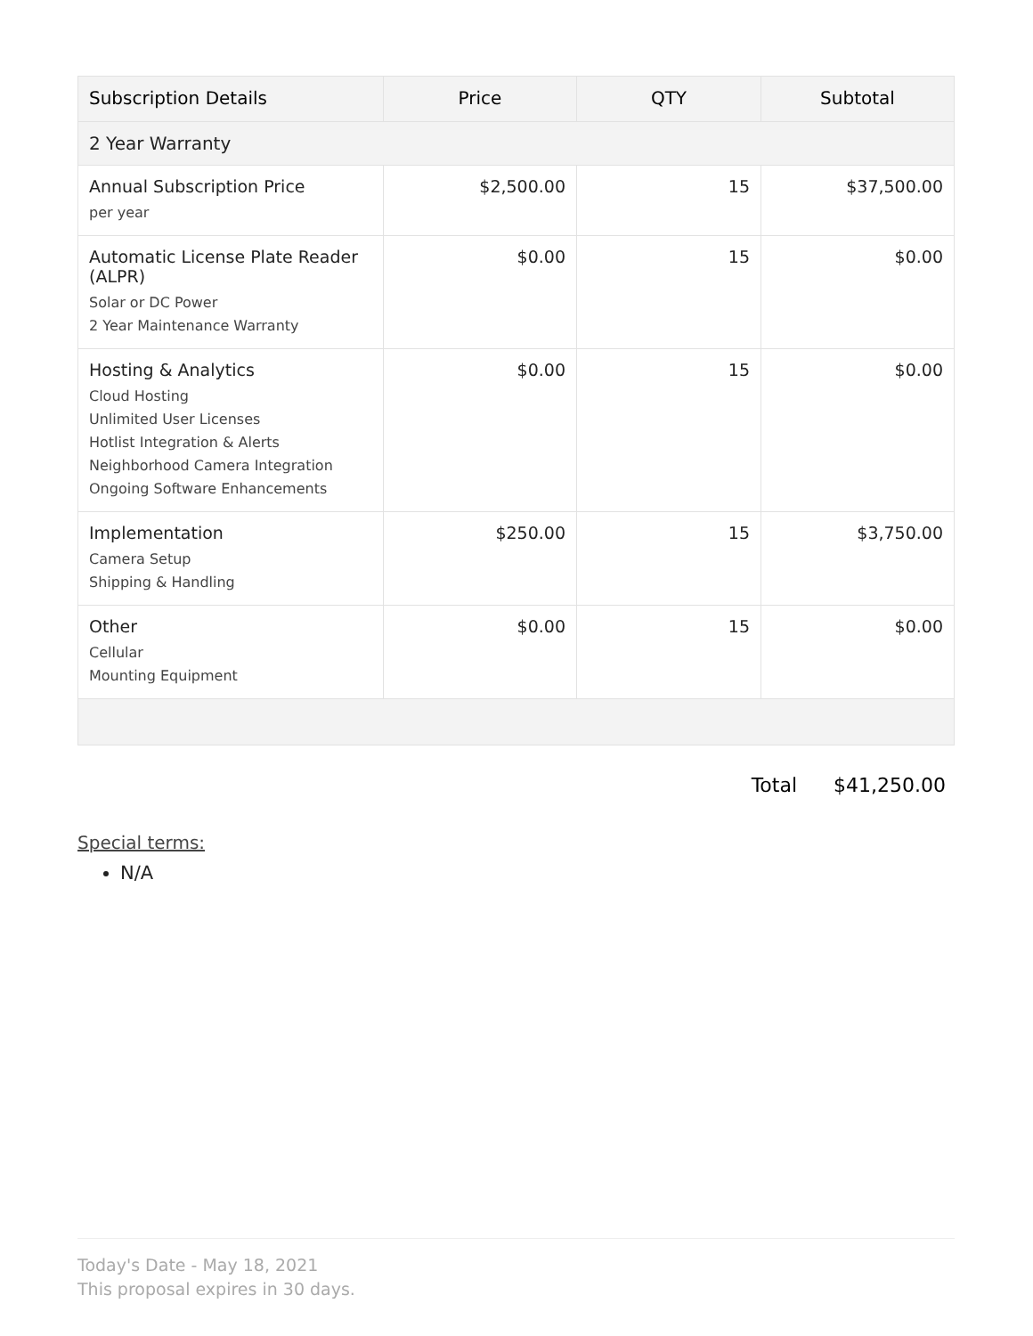| Subscription Details | Price | QTY | Subtotal |
| --- | --- | --- | --- |
| 2 Year Warranty | | | |
| Annual Subscription Price per year | $2,500.00 | 15 | $37,500.00 |
| Automatic License Plate Reader (ALPR) Solar or DC Power 2 Year Maintenance Warranty | $0.00 | 15 | $0.00 |
| Hosting & Analytics Cloud Hosting Unlimited User Licenses Hotlist Integration & Alerts Neighborhood Camera Integration Ongoing Software Enhancements | $0.00 | 15 | $0.00 |
| Implementation Camera Setup Shipping & Handling | $250.00 | 15 | $3,750.00 |
| Other Cellular Mounting Equipment | $0.00 | 15 | $0.00 |
Total $41,250.00
Special terms:
N/A
Today's Date - May 18, 2021
This proposal expires in 30 days.